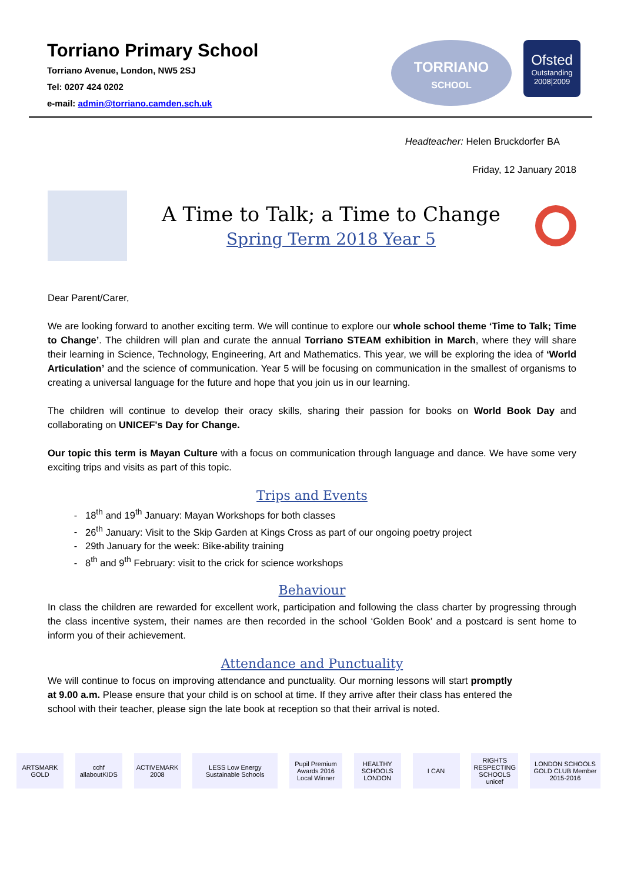Torriano Primary School
Torriano Avenue, London, NW5 2SJ
Tel: 0207 424 0202
e-mail: admin@torriano.camden.sch.uk
TORRIANO
SCHOOL
Ofsted
Outstanding
2008|2009
Headteacher: Helen Bruckdorfer BA
Friday, 12 January 2018
A Time to Talk; a Time to Change
Spring Term 2018 Year 5
Dear Parent/Carer,
We are looking forward to another exciting term. We will continue to explore our whole school theme ‘Time to Talk; Time to Change’. The children will plan and curate the annual Torriano STEAM exhibition in March, where they will share their learning in Science, Technology, Engineering, Art and Mathematics. This year, we will be exploring the idea of ‘World Articulation’ and the science of communication. Year 5 will be focusing on communication in the smallest of organisms to creating a universal language for the future and hope that you join us in our learning.
The children will continue to develop their oracy skills, sharing their passion for books on World Book Day and collaborating on UNICEF's Day for Change.
Our topic this term is Mayan Culture with a focus on communication through language and dance. We have some very exciting trips and visits as part of this topic.
Trips and Events
18<sup>th</sup> and 19<sup>th</sup> January: Mayan Workshops for both classes
26<sup>th</sup> January: Visit to the Skip Garden at Kings Cross as part of our ongoing poetry project
29th January for the week: Bike-ability training
8<sup>th</sup> and 9<sup>th</sup> February: visit to the crick for science workshops
Behaviour
In class the children are rewarded for excellent work, participation and following the class charter by progressing through the class incentive system, their names are then recorded in the school ‘Golden Book’ and a postcard is sent home to inform you of their achievement.
Attendance and Punctuality
We will continue to focus on improving attendance and punctuality. Our morning lessons will start promptly at 9.00 a.m. Please ensure that your child is on school at time. If they arrive after their class has entered the school with their teacher, please sign the late book at reception so that their arrival is noted.
ARTSMARK GOLD
cchf allaboutKIDS
ACTIVEMARK 2008
LESS Low Energy Sustainable Schools
Pupil Premium Awards 2016 Local Winner
HEALTHY SCHOOLS LONDON
I CAN RIGHTS RESPECTING SCHOOLS unicef
LONDON SCHOOLS GOLD CLUB Member 2015-2016